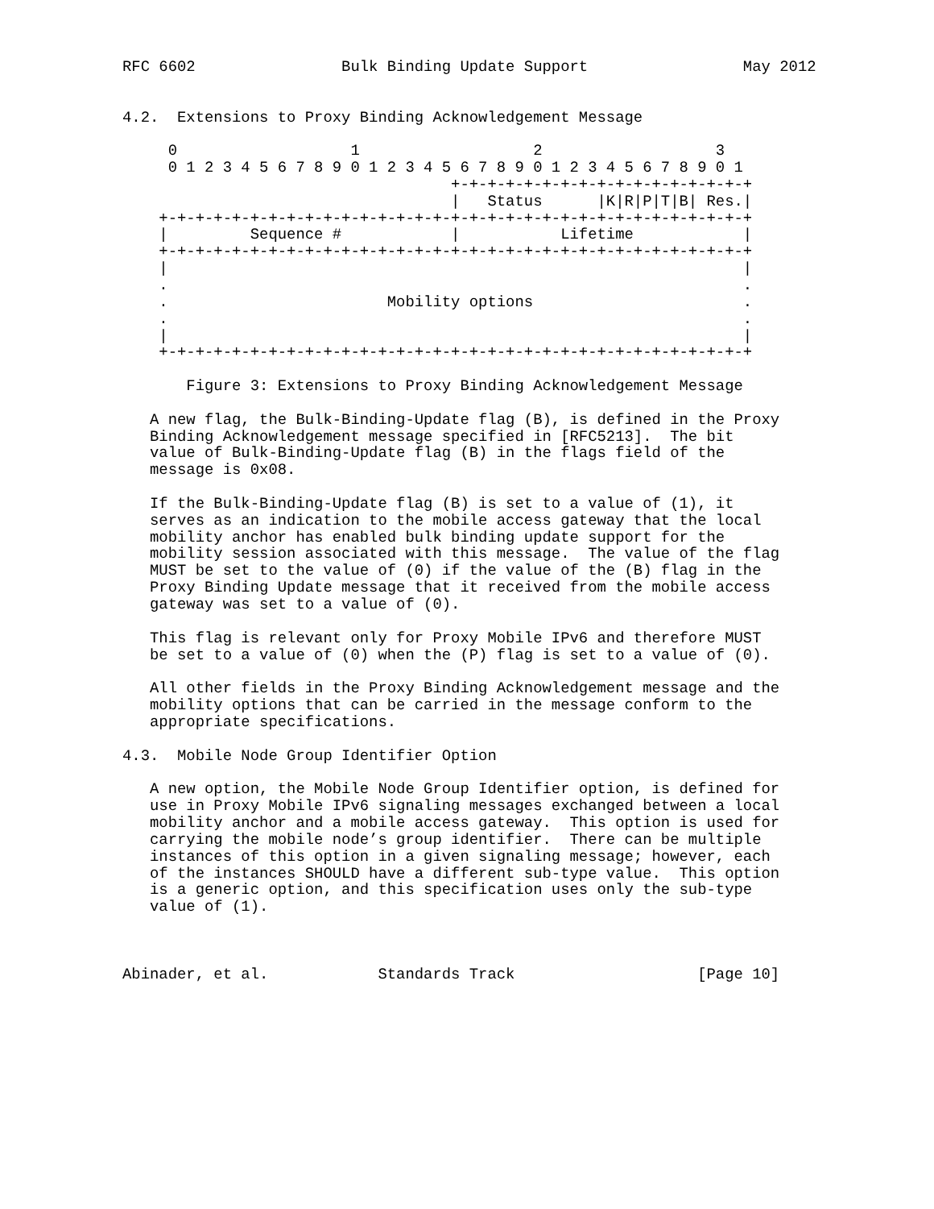RFC 6602                Bulk Binding Update Support                 May 2012


4.2.  Extensions to Proxy Binding Acknowledgement Message

     0                   1                   2                   3
     0 1 2 3 4 5 6 7 8 9 0 1 2 3 4 5 6 7 8 9 0 1 2 3 4 5 6 7 8 9 0 1
                                    +-+-+-+-+-+-+-+-+-+-+-+-+-+-+-+-+
                                    |   Status      |K|R|P|T|B| Res.|
    +-+-+-+-+-+-+-+-+-+-+-+-+-+-+-+-+-+-+-+-+-+-+-+-+-+-+-+-+-+-+-+-+
    |         Sequence #            |           Lifetime            |
    +-+-+-+-+-+-+-+-+-+-+-+-+-+-+-+-+-+-+-+-+-+-+-+-+-+-+-+-+-+-+-+-+
    |                                                               |
    .                                                               .
    .                        Mobility options                       .
    .                                                               .
    |                                                               |
    +-+-+-+-+-+-+-+-+-+-+-+-+-+-+-+-+-+-+-+-+-+-+-+-+-+-+-+-+-+-+-+-+

       Figure 3: Extensions to Proxy Binding Acknowledgement Message

   A new flag, the Bulk-Binding-Update flag (B), is defined in the Proxy
   Binding Acknowledgement message specified in [RFC5213].  The bit
   value of Bulk-Binding-Update flag (B) in the flags field of the
   message is 0x08.

   If the Bulk-Binding-Update flag (B) is set to a value of (1), it
   serves as an indication to the mobile access gateway that the local
   mobility anchor has enabled bulk binding update support for the
   mobility session associated with this message.  The value of the flag
   MUST be set to the value of (0) if the value of the (B) flag in the
   Proxy Binding Update message that it received from the mobile access
   gateway was set to a value of (0).

   This flag is relevant only for Proxy Mobile IPv6 and therefore MUST
   be set to a value of (0) when the (P) flag is set to a value of (0).

   All other fields in the Proxy Binding Acknowledgement message and the
   mobility options that can be carried in the message conform to the
   appropriate specifications.

4.3.  Mobile Node Group Identifier Option

   A new option, the Mobile Node Group Identifier option, is defined for
   use in Proxy Mobile IPv6 signaling messages exchanged between a local
   mobility anchor and a mobile access gateway.  This option is used for
   carrying the mobile node’s group identifier.  There can be multiple
   instances of this option in a given signaling message; however, each
   of the instances SHOULD have a different sub-type value.  This option
   is a generic option, and this specification uses only the sub-type
   value of (1).



Abinader, et al.            Standards Track                    [Page 10]